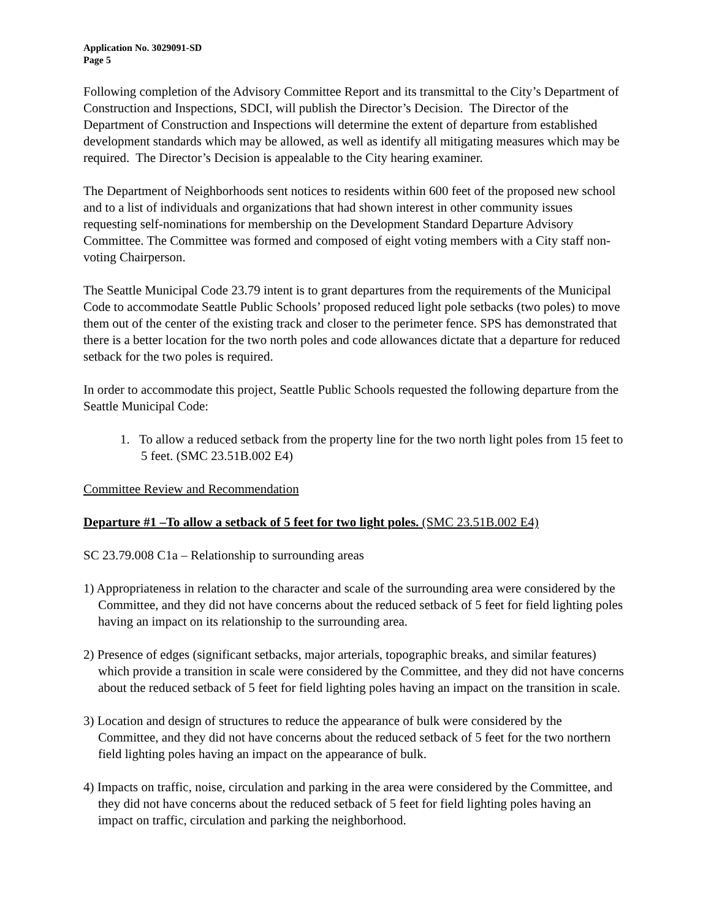Application No. 3029091-SD
Page 5
Following completion of the Advisory Committee Report and its transmittal to the City’s Department of Construction and Inspections, SDCI, will publish the Director’s Decision. The Director of the Department of Construction and Inspections will determine the extent of departure from established development standards which may be allowed, as well as identify all mitigating measures which may be required. The Director’s Decision is appealable to the City hearing examiner.
The Department of Neighborhoods sent notices to residents within 600 feet of the proposed new school and to a list of individuals and organizations that had shown interest in other community issues requesting self-nominations for membership on the Development Standard Departure Advisory Committee. The Committee was formed and composed of eight voting members with a City staff non-voting Chairperson.
The Seattle Municipal Code 23.79 intent is to grant departures from the requirements of the Municipal Code to accommodate Seattle Public Schools’ proposed reduced light pole setbacks (two poles) to move them out of the center of the existing track and closer to the perimeter fence. SPS has demonstrated that there is a better location for the two north poles and code allowances dictate that a departure for reduced setback for the two poles is required.
In order to accommodate this project, Seattle Public Schools requested the following departure from the Seattle Municipal Code:
1. To allow a reduced setback from the property line for the two north light poles from 15 feet to 5 feet. (SMC 23.51B.002 E4)
Committee Review and Recommendation
Departure #1 –To allow a setback of 5 feet for two light poles. (SMC 23.51B.002 E4)
SC 23.79.008 C1a – Relationship to surrounding areas
1) Appropriateness in relation to the character and scale of the surrounding area were considered by the Committee, and they did not have concerns about the reduced setback of 5 feet for field lighting poles having an impact on its relationship to the surrounding area.
2) Presence of edges (significant setbacks, major arterials, topographic breaks, and similar features) which provide a transition in scale were considered by the Committee, and they did not have concerns about the reduced setback of 5 feet for field lighting poles having an impact on the transition in scale.
3) Location and design of structures to reduce the appearance of bulk were considered by the Committee, and they did not have concerns about the reduced setback of 5 feet for the two northern field lighting poles having an impact on the appearance of bulk.
4) Impacts on traffic, noise, circulation and parking in the area were considered by the Committee, and they did not have concerns about the reduced setback of 5 feet for field lighting poles having an impact on traffic, circulation and parking the neighborhood.